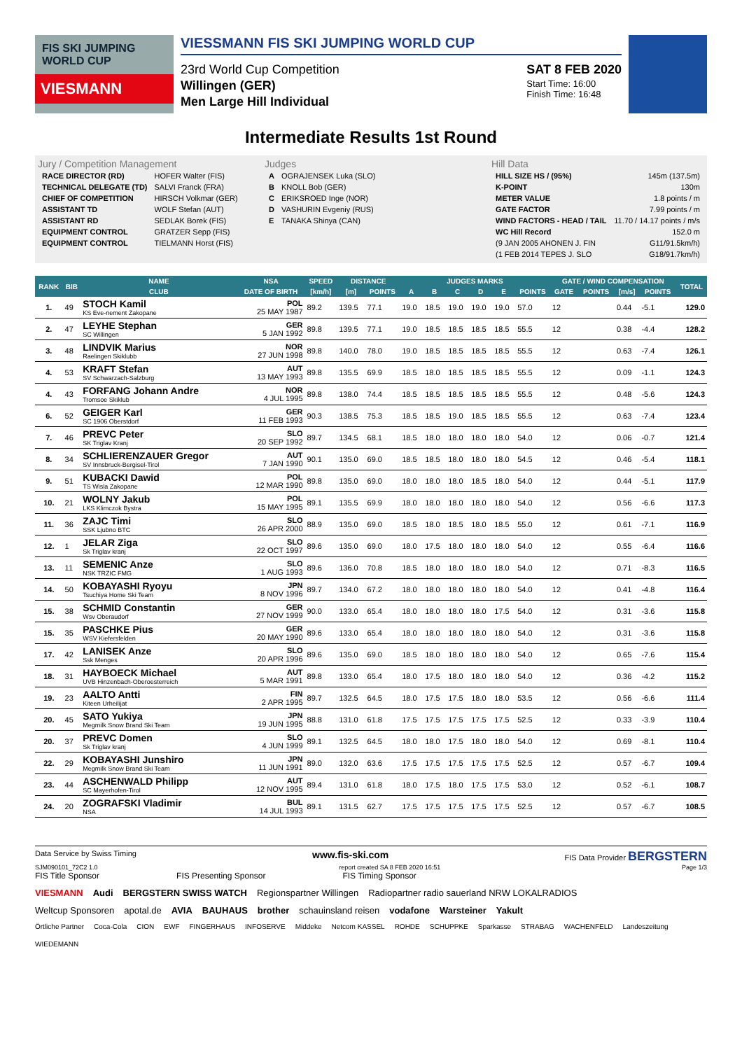FIS SKI JUMPING WORLD CUP
VIESMANN
VIESSMANN FIS SKI JUMPING WORLD CUP
23rd World Cup Competition
Willingen (GER)
Men Large Hill Individual
SAT 8 FEB 2020
Start Time: 16:00
Finish Time: 16:48
Intermediate Results 1st Round
Jury / Competition Management
| RACE DIRECTOR (RD) | HOFER Walter (FIS) |
| TECHNICAL DELEGATE (TD) | SALVI Franck (FRA) |
| CHIEF OF COMPETITION | HIRSCH Volkmar (GER) |
| ASSISTANT TD | WOLF Stefan (AUT) |
| ASSISTANT RD | SEDLAK Borek (FIS) |
| EQUIPMENT CONTROL | GRATZER Sepp (FIS) |
| EQUIPMENT CONTROL | TIELMANN Horst (FIS) |
Judges
| A | OGRAJENSEK Luka (SLO) |
| B | KNOLL Bob (GER) |
| C | ERIKSROED Inge (NOR) |
| D | VASHURIN Evgeniy (RUS) |
| E | TANAKA Shinya (CAN) |
Hill Data
| HILL SIZE HS / (95%) | 145m (137.5m) |
| K-POINT | 130m |
| METER VALUE | 1.8 points / m |
| GATE FACTOR | 7.99 points / m |
| WIND FACTORS - HEAD / TAIL | 11.70 / 14.17 points / m/s |
| WC Hill Record | 152.0 m |
| (9 JAN 2005 AHONEN J. FIN | G11/91.5km/h) |
| (1 FEB 2014 TEPES J. SLO | G18/91.7km/h) |
| RANK | BIB | NAME | NSA | SPEED | DISTANCE | | JUDGES MARKS | | | | | | GATE / WIND COMPENSATION | | | | TOTAL |
| --- | --- | --- | --- | --- | --- | --- | --- | --- | --- | --- | --- | --- | --- | --- | --- | --- | --- |
| | | CLUB | DATE OF BIRTH | [km/h] | [m] | POINTS | A | B | C | D | E | POINTS | GATE | POINTS | [m/s] | POINTS | |
| 1. | 49 | STOCH Kamil KS Eve-nement Zakopane | POL 25 MAY 1987 | 89.2 | 139.5 | 77.1 | 19.0 | 18.5 | 19.0 | 19.0 | 19.0 | 57.0 | 12 | | 0.44 | -5.1 | 129.0 |
| 2. | 47 | LEYHE Stephan SC Willingen | GER 5 JAN 1992 | 89.8 | 139.5 | 77.1 | 19.0 | 18.5 | 18.5 | 18.5 | 18.5 | 55.5 | 12 | | 0.38 | -4.4 | 128.2 |
| 3. | 48 | LINDVIK Marius Raelingen Skiklubb | NOR 27 JUN 1998 | 89.8 | 140.0 | 78.0 | 19.0 | 18.5 | 18.5 | 18.5 | 18.5 | 55.5 | 12 | | 0.63 | -7.4 | 126.1 |
| 4. | 53 | KRAFT Stefan SV Schwarzach-Salzburg | AUT 13 MAY 1993 | 89.8 | 135.5 | 69.9 | 18.5 | 18.0 | 18.5 | 18.5 | 18.5 | 55.5 | 12 | | 0.09 | -1.1 | 124.3 |
| 4. | 43 | FORFANG Johann Andre Tromsoe Skiklub | NOR 4 JUL 1995 | 89.8 | 138.0 | 74.4 | 18.5 | 18.5 | 18.5 | 18.5 | 18.5 | 55.5 | 12 | | 0.48 | -5.6 | 124.3 |
| 6. | 52 | GEIGER Karl SC 1906 Oberstdorf | GER 11 FEB 1993 | 90.3 | 138.5 | 75.3 | 18.5 | 18.5 | 19.0 | 18.5 | 18.5 | 55.5 | 12 | | 0.63 | -7.4 | 123.4 |
| 7. | 46 | PREVC Peter SK Triglav Kranj | SLO 20 SEP 1992 | 89.7 | 134.5 | 68.1 | 18.5 | 18.0 | 18.0 | 18.0 | 18.0 | 54.0 | 12 | | 0.06 | -0.7 | 121.4 |
| 8. | 34 | SCHLIERENZAUER Gregor SV Innsbruck-Bergisel-Tirol | AUT 7 JAN 1990 | 90.1 | 135.0 | 69.0 | 18.5 | 18.5 | 18.0 | 18.0 | 18.0 | 54.5 | 12 | | 0.46 | -5.4 | 118.1 |
| 9. | 51 | KUBACKI Dawid TS Wisla Zakopane | POL 12 MAR 1990 | 89.8 | 135.0 | 69.0 | 18.0 | 18.0 | 18.0 | 18.5 | 18.0 | 54.0 | 12 | | 0.44 | -5.1 | 117.9 |
| 10. | 21 | WOLNY Jakub LKS Klimczok Bystra | POL 15 MAY 1995 | 89.1 | 135.5 | 69.9 | 18.0 | 18.0 | 18.0 | 18.0 | 18.0 | 54.0 | 12 | | 0.56 | -6.6 | 117.3 |
| 11. | 36 | ZAJC Timi SSK Ljubno BTC | SLO 26 APR 2000 | 88.9 | 135.0 | 69.0 | 18.5 | 18.0 | 18.5 | 18.0 | 18.5 | 55.0 | 12 | | 0.61 | -7.1 | 116.9 |
| 12. | 1 | JELAR Ziga Sk Triglav kranj | SLO 22 OCT 1997 | 89.6 | 135.0 | 69.0 | 18.0 | 17.5 | 18.0 | 18.0 | 18.0 | 54.0 | 12 | | 0.55 | -6.4 | 116.6 |
| 13. | 11 | SEMENIC Anze NSK TRZIC FMG | SLO 1 AUG 1993 | 89.6 | 136.0 | 70.8 | 18.5 | 18.0 | 18.0 | 18.0 | 18.0 | 54.0 | 12 | | 0.71 | -8.3 | 116.5 |
| 14. | 50 | KOBAYASHI Ryoyu Tsuchiya Home Ski Team | JPN 8 NOV 1996 | 89.7 | 134.0 | 67.2 | 18.0 | 18.0 | 18.0 | 18.0 | 18.0 | 54.0 | 12 | | 0.41 | -4.8 | 116.4 |
| 15. | 38 | SCHMID Constantin Wsv Oberaudorf | GER 27 NOV 1999 | 90.0 | 133.0 | 65.4 | 18.0 | 18.0 | 18.0 | 18.0 | 17.5 | 54.0 | 12 | | 0.31 | -3.6 | 115.8 |
| 15. | 35 | PASCHKE Pius WSV Kiefersfelden | GER 20 MAY 1990 | 89.6 | 133.0 | 65.4 | 18.0 | 18.0 | 18.0 | 18.0 | 18.0 | 54.0 | 12 | | 0.31 | -3.6 | 115.8 |
| 17. | 42 | LANISEK Anze Ssk Menges | SLO 20 APR 1996 | 89.6 | 135.0 | 69.0 | 18.5 | 18.0 | 18.0 | 18.0 | 18.0 | 54.0 | 12 | | 0.65 | -7.6 | 115.4 |
| 18. | 31 | HAYBOECK Michael UVB Hinzenbach-Oberoesterreich | AUT 5 MAR 1991 | 89.8 | 133.0 | 65.4 | 18.0 | 17.5 | 18.0 | 18.0 | 18.0 | 54.0 | 12 | | 0.36 | -4.2 | 115.2 |
| 19. | 23 | AALTO Antti Kiteen Urheilijat | FIN 2 APR 1995 | 89.7 | 132.5 | 64.5 | 18.0 | 17.5 | 17.5 | 18.0 | 18.0 | 53.5 | 12 | | 0.56 | -6.6 | 111.4 |
| 20. | 45 | SATO Yukiya Megmilk Snow Brand Ski Team | JPN 19 JUN 1995 | 88.8 | 131.0 | 61.8 | 17.5 | 17.5 | 17.5 | 17.5 | 17.5 | 52.5 | 12 | | 0.33 | -3.9 | 110.4 |
| 20. | 37 | PREVC Domen Sk Triglav kranj | SLO 4 JUN 1999 | 89.1 | 132.5 | 64.5 | 18.0 | 18.0 | 17.5 | 18.0 | 18.0 | 54.0 | 12 | | 0.69 | -8.1 | 110.4 |
| 22. | 29 | KOBAYASHI Junshiro Megmilk Snow Brand Ski Team | JPN 11 JUN 1991 | 89.0 | 132.0 | 63.6 | 17.5 | 17.5 | 17.5 | 17.5 | 17.5 | 52.5 | 12 | | 0.57 | -6.7 | 109.4 |
| 23. | 44 | ASCHENWALD Philipp SC Mayerhofen-Tirol | AUT 12 NOV 1995 | 89.4 | 131.0 | 61.8 | 18.0 | 17.5 | 18.0 | 17.5 | 17.5 | 53.0 | 12 | | 0.52 | -6.1 | 108.7 |
| 24. | 20 | ZOGRAFSKI Vladimir NSA | BUL 14 JUL 1993 | 89.1 | 131.5 | 62.7 | 17.5 | 17.5 | 17.5 | 17.5 | 17.5 | 52.5 | 12 | | 0.57 | -6.7 | 108.5 |
Data Service by Swiss Timing www.fis-ski.com FIS Data Provider BERGSTERN
SJM090101_72C2 1.0 report created SA 8 FEB 2020 16:51 Page 1/3
FIS Title Sponsor FIS Presenting Sponsor FIS Timing Sponsor
VIESMANN Audi BERGSTERN SWISS WATCH Regionspartner Willingen Radiopartner radio sauerland NRW LOKALRADIOS
Weltcup Sponsoren apotal.de AVIA BAUHAUS brother schauinsland reisen vodafone Warsteiner Yakult
Örtliche Partner Coca-Cola CION EWF FINGERHAUS INFOSERVE Middeke Netcom KASSEL ROHDE SCHUPPKE Sparkasse STRABAG WACHENFELD Landeszeitung WIEDEMANN